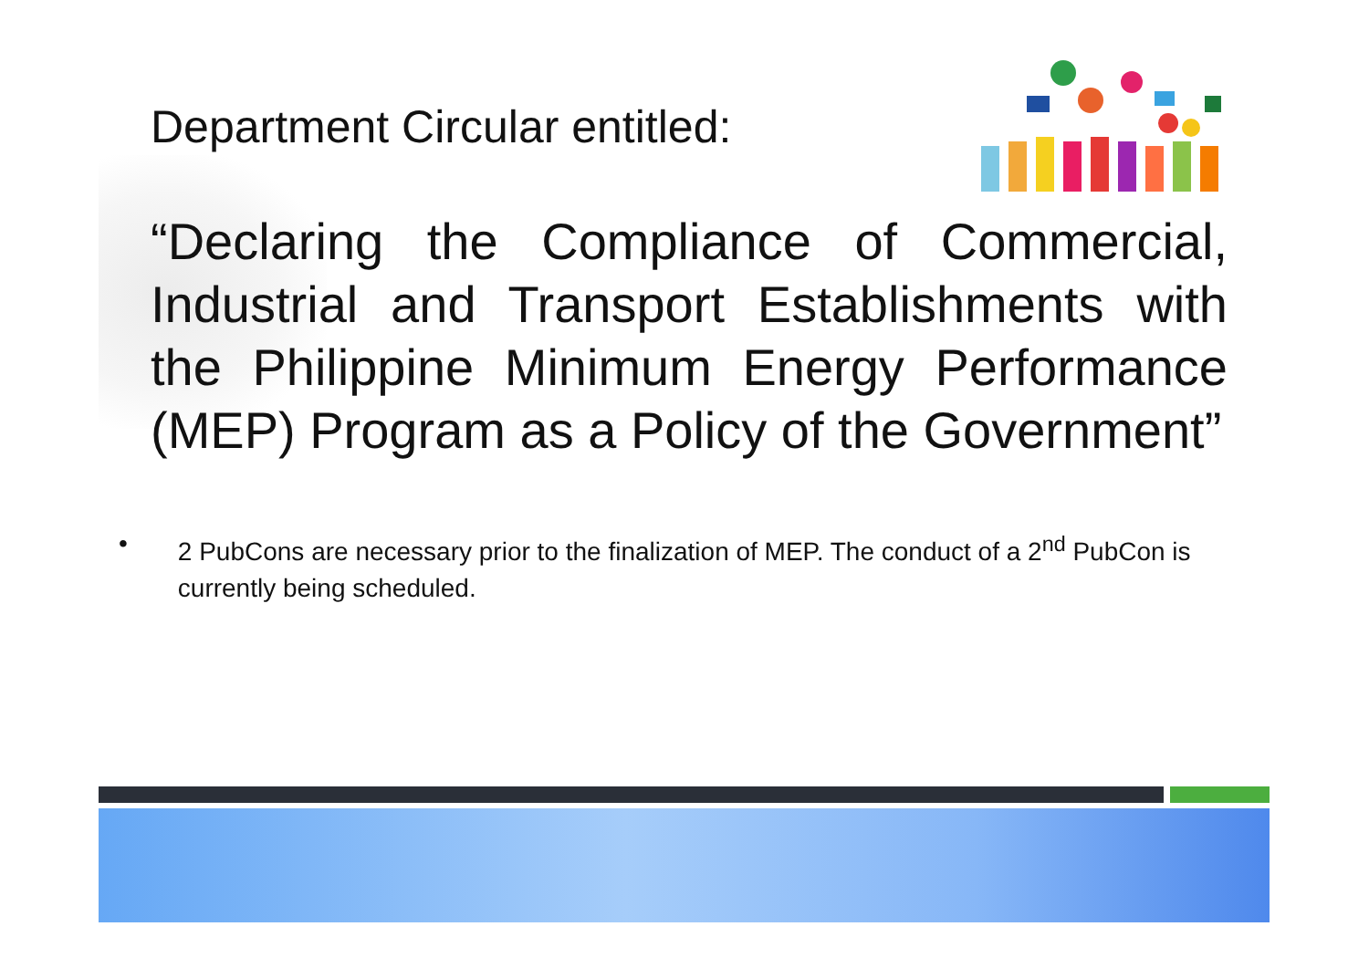Department Circular entitled:
“Declaring the Compliance of Commercial, Industrial and Transport Establishments with the Philippine Minimum Energy Performance (MEP) Program as a Policy of the Government”
• 2 PubCons are necessary prior to the finalization of MEP. The conduct of a 2<sup>nd</sup> PubCon is currently being scheduled.